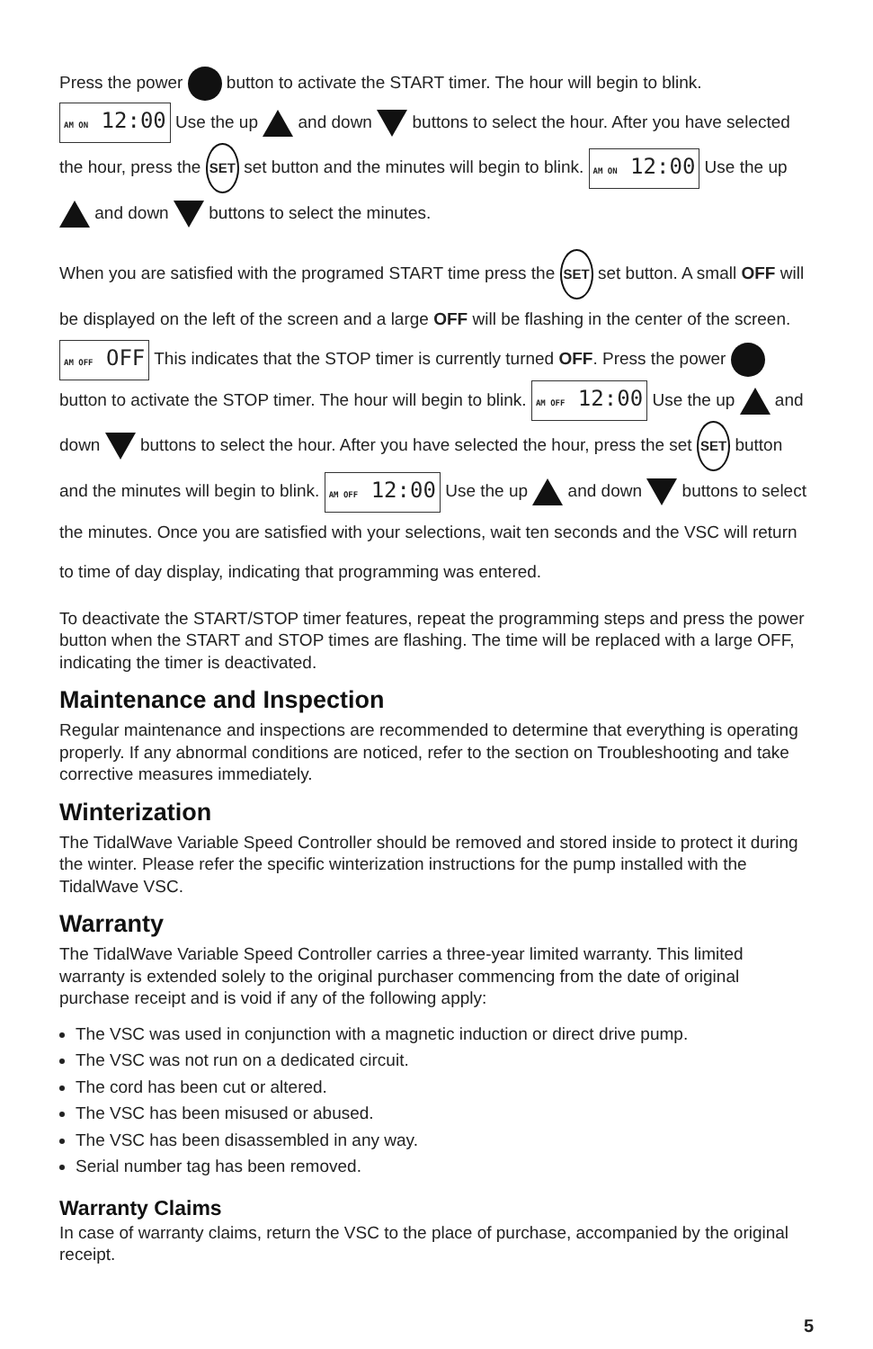Press the power button to activate the START timer. The hour will begin to blink. AM ON 12:00 Use the up and down buttons to select the hour. After you have selected the hour, press the SET set button and the minutes will begin to blink. AM ON 12:00 Use the up and down buttons to select the minutes.
When you are satisfied with the programed START time press the SET set button. A small OFF will be displayed on the left of the screen and a large OFF will be flashing in the center of the screen. AM OFF OFF This indicates that the STOP timer is currently turned OFF. Press the power button to activate the STOP timer. The hour will begin to blink. AM OFF 12:00 Use the up and down buttons to select the hour. After you have selected the hour, press the set SET button and the minutes will begin to blink. AM OFF 12:00 Use the up and down buttons to select the minutes. Once you are satisfied with your selections, wait ten seconds and the VSC will return to time of day display, indicating that programming was entered.
To deactivate the START/STOP timer features, repeat the programming steps and press the power button when the START and STOP times are flashing. The time will be replaced with a large OFF, indicating the timer is deactivated.
Maintenance and Inspection
Regular maintenance and inspections are recommended to determine that everything is operating properly. If any abnormal conditions are noticed, refer to the section on Troubleshooting and take corrective measures immediately.
Winterization
The TidalWave Variable Speed Controller should be removed and stored inside to protect it during the winter. Please refer the specific winterization instructions for the pump installed with the TidalWave VSC.
Warranty
The TidalWave Variable Speed Controller carries a three-year limited warranty. This limited warranty is extended solely to the original purchaser commencing from the date of original purchase receipt and is void if any of the following apply:
The VSC was used in conjunction with a magnetic induction or direct drive pump.
The VSC was not run on a dedicated circuit.
The cord has been cut or altered.
The VSC has been misused or abused.
The VSC has been disassembled in any way.
Serial number tag has been removed.
Warranty Claims
In case of warranty claims, return the VSC to the place of purchase, accompanied by the original receipt.
5